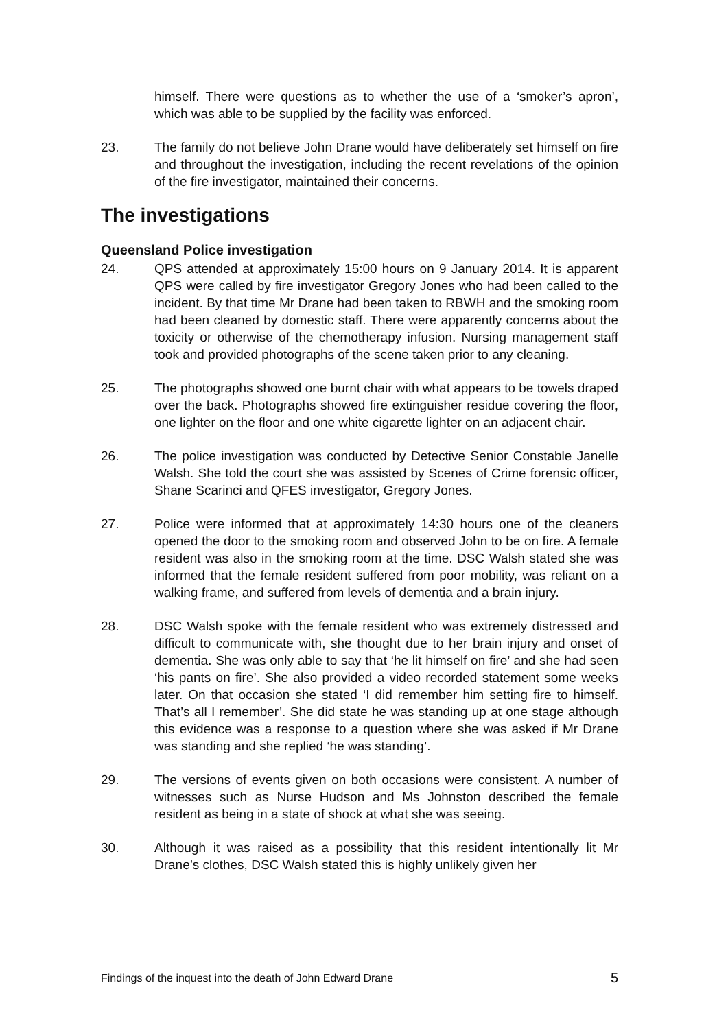himself. There were questions as to whether the use of a ‘smoker’s apron’, which was able to be supplied by the facility was enforced.
23. The family do not believe John Drane would have deliberately set himself on fire and throughout the investigation, including the recent revelations of the opinion of the fire investigator, maintained their concerns.
The investigations
Queensland Police investigation
24. QPS attended at approximately 15:00 hours on 9 January 2014. It is apparent QPS were called by fire investigator Gregory Jones who had been called to the incident. By that time Mr Drane had been taken to RBWH and the smoking room had been cleaned by domestic staff. There were apparently concerns about the toxicity or otherwise of the chemotherapy infusion. Nursing management staff took and provided photographs of the scene taken prior to any cleaning.
25. The photographs showed one burnt chair with what appears to be towels draped over the back. Photographs showed fire extinguisher residue covering the floor, one lighter on the floor and one white cigarette lighter on an adjacent chair.
26. The police investigation was conducted by Detective Senior Constable Janelle Walsh. She told the court she was assisted by Scenes of Crime forensic officer, Shane Scarinci and QFES investigator, Gregory Jones.
27. Police were informed that at approximately 14:30 hours one of the cleaners opened the door to the smoking room and observed John to be on fire. A female resident was also in the smoking room at the time. DSC Walsh stated she was informed that the female resident suffered from poor mobility, was reliant on a walking frame, and suffered from levels of dementia and a brain injury.
28. DSC Walsh spoke with the female resident who was extremely distressed and difficult to communicate with, she thought due to her brain injury and onset of dementia. She was only able to say that ‘he lit himself on fire’ and she had seen ‘his pants on fire’. She also provided a video recorded statement some weeks later. On that occasion she stated ‘I did remember him setting fire to himself. That’s all I remember’. She did state he was standing up at one stage although this evidence was a response to a question where she was asked if Mr Drane was standing and she replied ‘he was standing’.
29. The versions of events given on both occasions were consistent. A number of witnesses such as Nurse Hudson and Ms Johnston described the female resident as being in a state of shock at what she was seeing.
30. Although it was raised as a possibility that this resident intentionally lit Mr Drane’s clothes, DSC Walsh stated this is highly unlikely given her
Findings of the inquest into the death of John Edward Drane 5